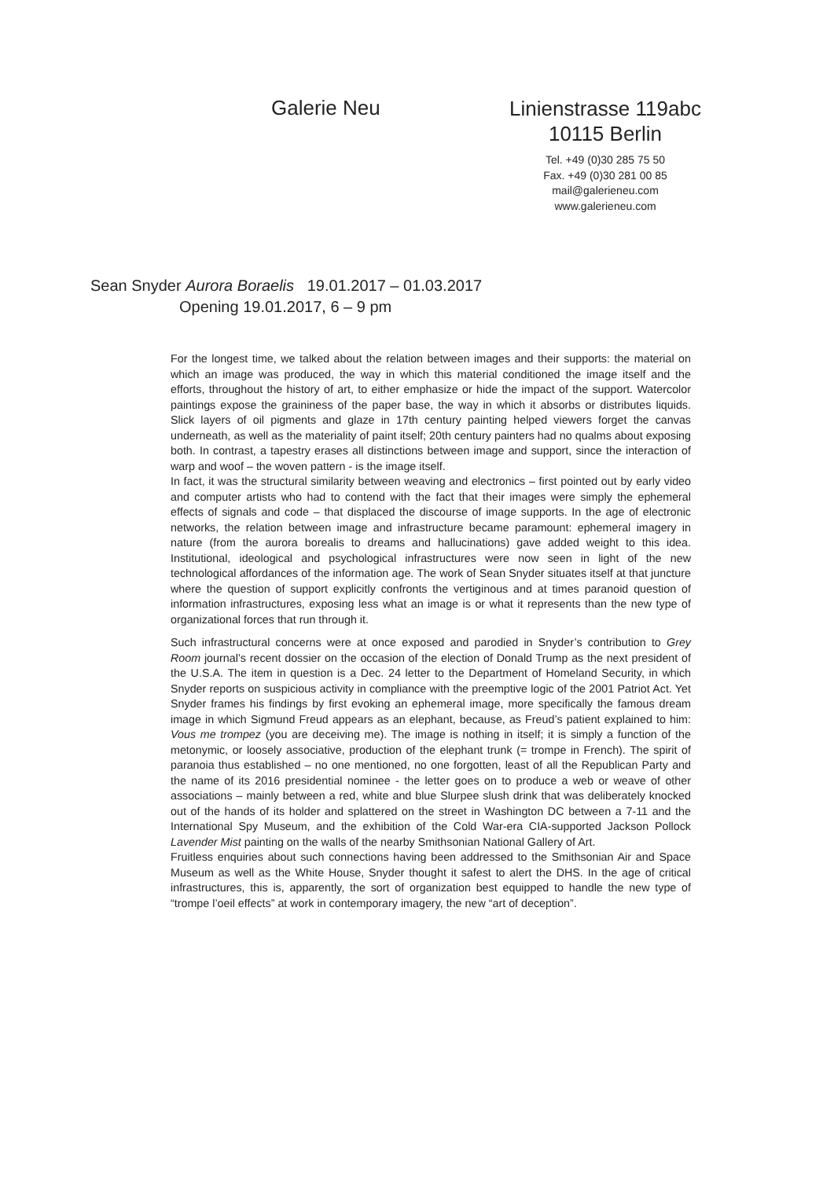Galerie Neu
Linienstrasse 119abc
10115 Berlin
Tel. +49 (0)30 285 75 50
Fax. +49 (0)30 281 00 85
mail@galerieneu.com
www.galerieneu.com
Sean Snyder Aurora Boraelis 19.01.2017 – 01.03.2017
Opening 19.01.2017, 6 – 9 pm
For the longest time, we talked about the relation between images and their supports: the material on which an image was produced, the way in which this material conditioned the image itself and the efforts, throughout the history of art, to either emphasize or hide the impact of the support. Watercolor paintings expose the graininess of the paper base, the way in which it absorbs or distributes liquids. Slick layers of oil pigments and glaze in 17th century painting helped viewers forget the canvas underneath, as well as the materiality of paint itself; 20th century painters had no qualms about exposing both. In contrast, a tapestry erases all distinctions between image and support, since the interaction of warp and woof – the woven pattern - is the image itself.
In fact, it was the structural similarity between weaving and electronics – first pointed out by early video and computer artists who had to contend with the fact that their images were simply the ephemeral effects of signals and code – that displaced the discourse of image supports. In the age of electronic networks, the relation between image and infrastructure became paramount: ephemeral imagery in nature (from the aurora borealis to dreams and hallucinations) gave added weight to this idea. Institutional, ideological and psychological infrastructures were now seen in light of the new technological affordances of the information age. The work of Sean Snyder situates itself at that juncture where the question of support explicitly confronts the vertiginous and at times paranoid question of information infrastructures, exposing less what an image is or what it represents than the new type of organizational forces that run through it.
Such infrastructural concerns were at once exposed and parodied in Snyder’s contribution to Grey Room journal’s recent dossier on the occasion of the election of Donald Trump as the next president of the U.S.A. The item in question is a Dec. 24 letter to the Department of Homeland Security, in which Snyder reports on suspicious activity in compliance with the preemptive logic of the 2001 Patriot Act. Yet Snyder frames his findings by first evoking an ephemeral image, more specifically the famous dream image in which Sigmund Freud appears as an elephant, because, as Freud’s patient explained to him: Vous me trompez (you are deceiving me). The image is nothing in itself; it is simply a function of the metonymic, or loosely associative, production of the elephant trunk (= trompe in French). The spirit of paranoia thus established – no one mentioned, no one forgotten, least of all the Republican Party and the name of its 2016 presidential nominee - the letter goes on to produce a web or weave of other associations – mainly between a red, white and blue Slurpee slush drink that was deliberately knocked out of the hands of its holder and splattered on the street in Washington DC between a 7-11 and the International Spy Museum, and the exhibition of the Cold War-era CIA-supported Jackson Pollock Lavender Mist painting on the walls of the nearby Smithsonian National Gallery of Art.
Fruitless enquiries about such connections having been addressed to the Smithsonian Air and Space Museum as well as the White House, Snyder thought it safest to alert the DHS. In the age of critical infrastructures, this is, apparently, the sort of organization best equipped to handle the new type of “trompe l’oeil effects” at work in contemporary imagery, the new “art of deception”.